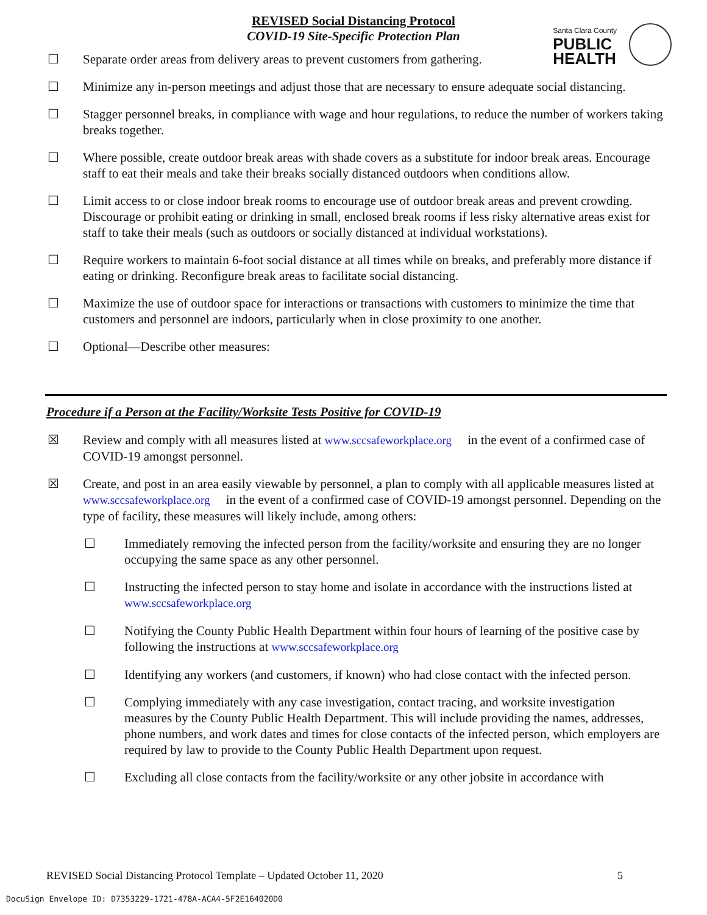REVISED Social Distancing Protocol
COVID-19 Site-Specific Protection Plan
Santa Clara County
PUBLIC
HEALTH
☐ Separate order areas from delivery areas to prevent customers from gathering.
☐ Minimize any in-person meetings and adjust those that are necessary to ensure adequate social distancing.
☐ Stagger personnel breaks, in compliance with wage and hour regulations, to reduce the number of workers taking breaks together.
☐ Where possible, create outdoor break areas with shade covers as a substitute for indoor break areas. Encourage staff to eat their meals and take their breaks socially distanced outdoors when conditions allow.
☐ Limit access to or close indoor break rooms to encourage use of outdoor break areas and prevent crowding. Discourage or prohibit eating or drinking in small, enclosed break rooms if less risky alternative areas exist for staff to take their meals (such as outdoors or socially distanced at individual workstations).
☐ Require workers to maintain 6-foot social distance at all times while on breaks, and preferably more distance if eating or drinking. Reconfigure break areas to facilitate social distancing.
☐ Maximize the use of outdoor space for interactions or transactions with customers to minimize the time that customers and personnel are indoors, particularly when in close proximity to one another.
☐ Optional—Describe other measures:
Procedure if a Person at the Facility/Worksite Tests Positive for COVID-19
☒ Review and comply with all measures listed at www.sccsafeworkplace.org in the event of a confirmed case of COVID-19 amongst personnel.
☒ Create, and post in an area easily viewable by personnel, a plan to comply with all applicable measures listed at www.sccsafeworkplace.org in the event of a confirmed case of COVID-19 amongst personnel. Depending on the type of facility, these measures will likely include, among others:
☐ Immediately removing the infected person from the facility/worksite and ensuring they are no longer occupying the same space as any other personnel.
☐ Instructing the infected person to stay home and isolate in accordance with the instructions listed at www.sccsafeworkplace.org
☐ Notifying the County Public Health Department within four hours of learning of the positive case by following the instructions at www.sccsafeworkplace.org
☐ Identifying any workers (and customers, if known) who had close contact with the infected person.
☐ Complying immediately with any case investigation, contact tracing, and worksite investigation measures by the County Public Health Department. This will include providing the names, addresses, phone numbers, and work dates and times for close contacts of the infected person, which employers are required by law to provide to the County Public Health Department upon request.
☐ Excluding all close contacts from the facility/worksite or any other jobsite in accordance with
REVISED Social Distancing Protocol Template – Updated October 11, 2020 5
DocuSign Envelope ID: D7353229-1721-478A-ACA4-5F2E164020D0